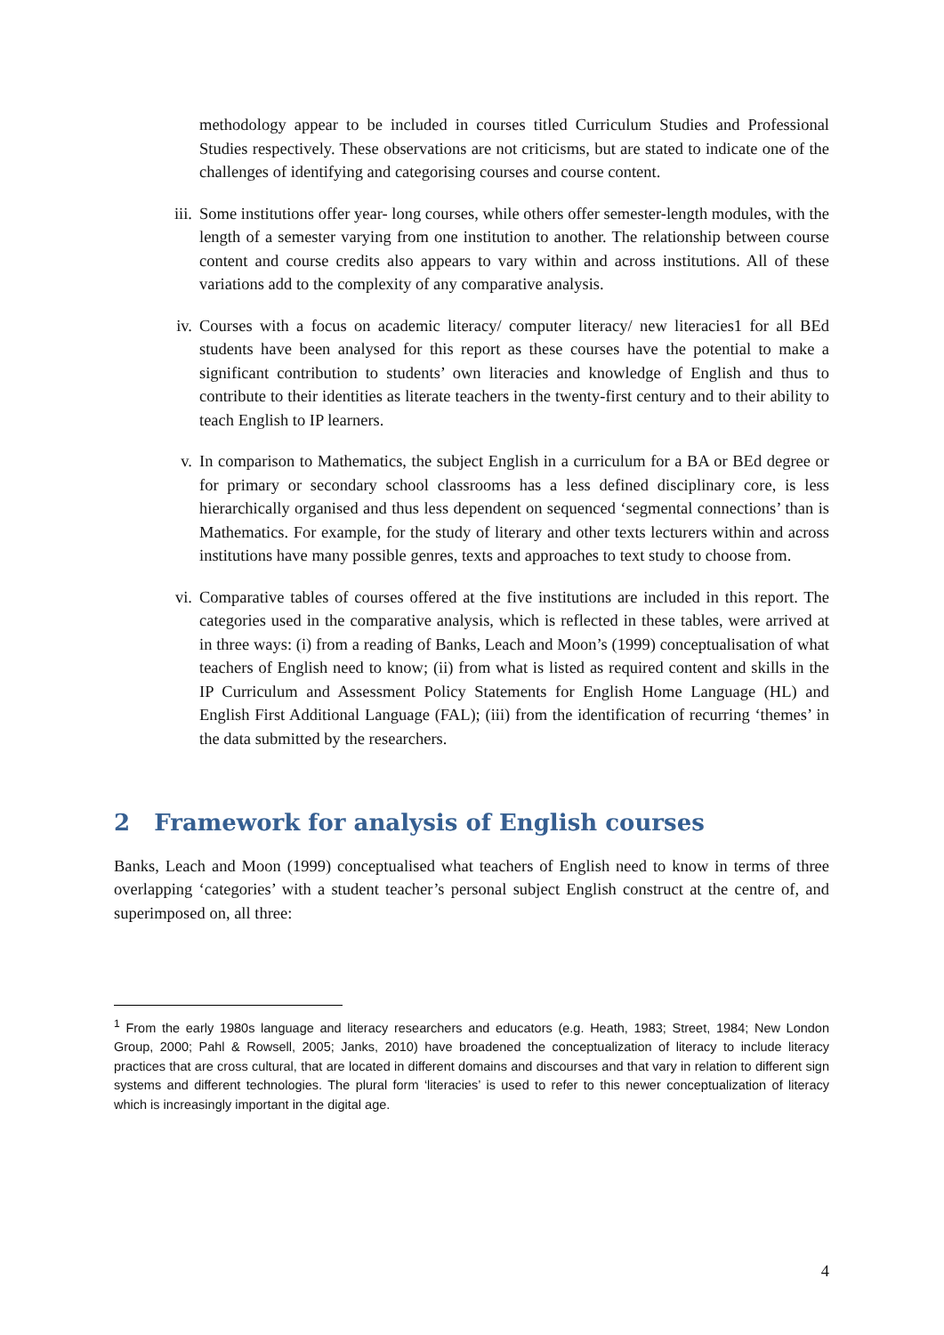methodology appear to be included in courses titled Curriculum Studies and Professional Studies respectively. These observations are not criticisms, but are stated to indicate one of the challenges of identifying and categorising courses and course content.
iii. Some institutions offer year- long courses, while others offer semester-length modules, with the length of a semester varying from one institution to another. The relationship between course content and course credits also appears to vary within and across institutions. All of these variations add to the complexity of any comparative analysis.
iv. Courses with a focus on academic literacy/ computer literacy/ new literacies1 for all BEd students have been analysed for this report as these courses have the potential to make a significant contribution to students’ own literacies and knowledge of English and thus to contribute to their identities as literate teachers in the twenty-first century and to their ability to teach English to IP learners.
v. In comparison to Mathematics, the subject English in a curriculum for a BA or BEd degree or for primary or secondary school classrooms has a less defined disciplinary core, is less hierarchically organised and thus less dependent on sequenced ‘segmental connections’ than is Mathematics. For example, for the study of literary and other texts lecturers within and across institutions have many possible genres, texts and approaches to text study to choose from.
vi. Comparative tables of courses offered at the five institutions are included in this report. The categories used in the comparative analysis, which is reflected in these tables, were arrived at in three ways: (i) from a reading of Banks, Leach and Moon’s (1999) conceptualisation of what teachers of English need to know; (ii) from what is listed as required content and skills in the IP Curriculum and Assessment Policy Statements for English Home Language (HL) and English First Additional Language (FAL); (iii) from the identification of recurring ‘themes’ in the data submitted by the researchers.
2 Framework for analysis of English courses
Banks, Leach and Moon (1999) conceptualised what teachers of English need to know in terms of three overlapping ‘categories’ with a student teacher’s personal subject English construct at the centre of, and superimposed on, all three:
<sup>1</sup> From the early 1980s language and literacy researchers and educators (e.g. Heath, 1983; Street, 1984; New London Group, 2000; Pahl & Rowsell, 2005; Janks, 2010) have broadened the conceptualization of literacy to include literacy practices that are cross cultural, that are located in different domains and discourses and that vary in relation to different sign systems and different technologies. The plural form ‘literacies’ is used to refer to this newer conceptualization of literacy which is increasingly important in the digital age.
4